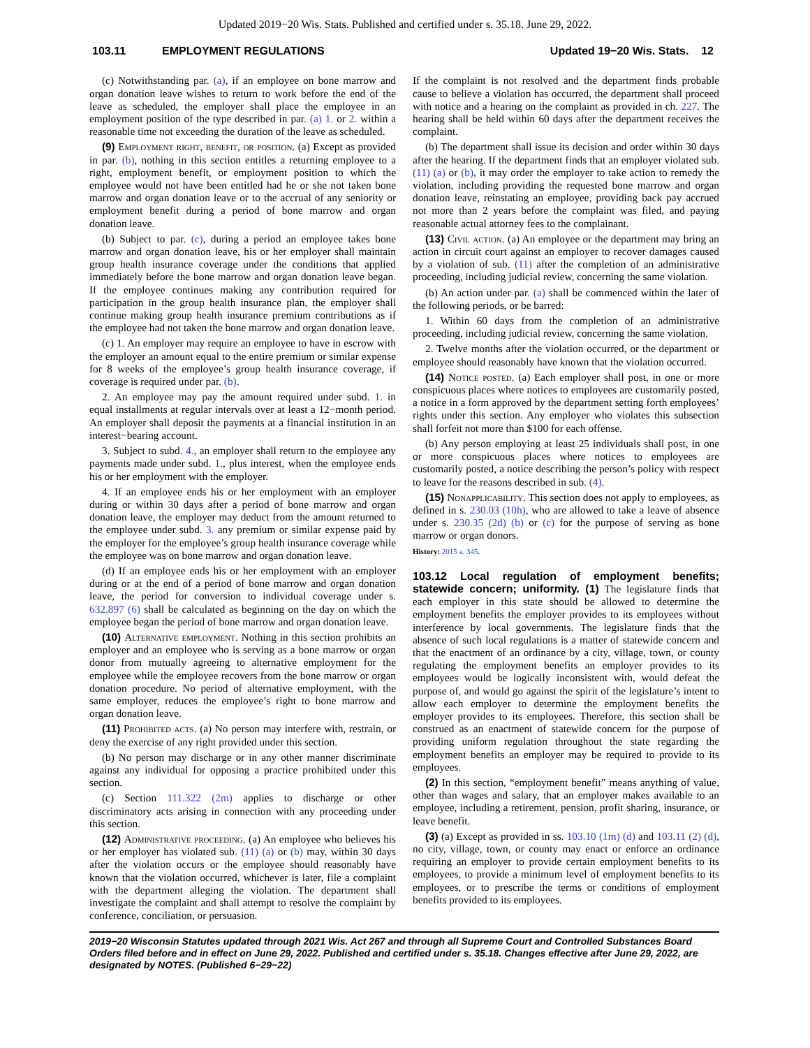Updated 2019−20 Wis. Stats. Published and certified under s. 35.18. June 29, 2022.
103.11 EMPLOYMENT REGULATIONS Updated 19−20 Wis. Stats. 12
(c) Notwithstanding par. (a), if an employee on bone marrow and organ donation leave wishes to return to work before the end of the leave as scheduled, the employer shall place the employee in an employment position of the type described in par. (a) 1. or 2. within a reasonable time not exceeding the duration of the leave as scheduled.
(9) Employment right, benefit, or position. (a) Except as provided in par. (b), nothing in this section entitles a returning employee to a right, employment benefit, or employment position to which the employee would not have been entitled had he or she not taken bone marrow and organ donation leave or to the accrual of any seniority or employment benefit during a period of bone marrow and organ donation leave.
(b) Subject to par. (c), during a period an employee takes bone marrow and organ donation leave, his or her employer shall maintain group health insurance coverage under the conditions that applied immediately before the bone marrow and organ donation leave began. If the employee continues making any contribution required for participation in the group health insurance plan, the employer shall continue making group health insurance premium contributions as if the employee had not taken the bone marrow and organ donation leave.
(c) 1. An employer may require an employee to have in escrow with the employer an amount equal to the entire premium or similar expense for 8 weeks of the employee’s group health insurance coverage, if coverage is required under par. (b).
2. An employee may pay the amount required under subd. 1. in equal installments at regular intervals over at least a 12−month period. An employer shall deposit the payments at a financial institution in an interest−bearing account.
3. Subject to subd. 4., an employer shall return to the employee any payments made under subd. 1., plus interest, when the employee ends his or her employment with the employer.
4. If an employee ends his or her employment with an employer during or within 30 days after a period of bone marrow and organ donation leave, the employer may deduct from the amount returned to the employee under subd. 3. any premium or similar expense paid by the employer for the employee’s group health insurance coverage while the employee was on bone marrow and organ donation leave.
(d) If an employee ends his or her employment with an employer during or at the end of a period of bone marrow and organ donation leave, the period for conversion to individual coverage under s. 632.897 (6) shall be calculated as beginning on the day on which the employee began the period of bone marrow and organ donation leave.
(10) Alternative employment. Nothing in this section prohibits an employer and an employee who is serving as a bone marrow or organ donor from mutually agreeing to alternative employment for the employee while the employee recovers from the bone marrow or organ donation procedure. No period of alternative employment, with the same employer, reduces the employee’s right to bone marrow and organ donation leave.
(11) Prohibited acts. (a) No person may interfere with, restrain, or deny the exercise of any right provided under this section.
(b) No person may discharge or in any other manner discriminate against any individual for opposing a practice prohibited under this section.
(c) Section 111.322 (2m) applies to discharge or other discriminatory acts arising in connection with any proceeding under this section.
(12) Administrative proceeding. (a) An employee who believes his or her employer has violated sub. (11) (a) or (b) may, within 30 days after the violation occurs or the employee should reasonably have known that the violation occurred, whichever is later, file a complaint with the department alleging the violation. The department shall investigate the complaint and shall attempt to resolve the complaint by conference, conciliation, or persuasion.
If the complaint is not resolved and the department finds probable cause to believe a violation has occurred, the department shall proceed with notice and a hearing on the complaint as provided in ch. 227. The hearing shall be held within 60 days after the department receives the complaint.
(b) The department shall issue its decision and order within 30 days after the hearing. If the department finds that an employer violated sub. (11) (a) or (b), it may order the employer to take action to remedy the violation, including providing the requested bone marrow and organ donation leave, reinstating an employee, providing back pay accrued not more than 2 years before the complaint was filed, and paying reasonable actual attorney fees to the complainant.
(13) Civil action. (a) An employee or the department may bring an action in circuit court against an employer to recover damages caused by a violation of sub. (11) after the completion of an administrative proceeding, including judicial review, concerning the same violation.
(b) An action under par. (a) shall be commenced within the later of the following periods, or be barred:
1. Within 60 days from the completion of an administrative proceeding, including judicial review, concerning the same violation.
2. Twelve months after the violation occurred, or the department or employee should reasonably have known that the violation occurred.
(14) Notice posted. (a) Each employer shall post, in one or more conspicuous places where notices to employees are customarily posted, a notice in a form approved by the department setting forth employees’ rights under this section. Any employer who violates this subsection shall forfeit not more than $100 for each offense.
(b) Any person employing at least 25 individuals shall post, in one or more conspicuous places where notices to employees are customarily posted, a notice describing the person’s policy with respect to leave for the reasons described in sub. (4).
(15) Nonapplicability. This section does not apply to employees, as defined in s. 230.03 (10h), who are allowed to take a leave of absence under s. 230.35 (2d) (b) or (c) for the purpose of serving as bone marrow or organ donors.
History: 2015 a. 345.
103.12 Local regulation of employment benefits; statewide concern; uniformity. (1) The legislature finds that each employer in this state should be allowed to determine the employment benefits the employer provides to its employees without interference by local governments. The legislature finds that the absence of such local regulations is a matter of statewide concern and that the enactment of an ordinance by a city, village, town, or county regulating the employment benefits an employer provides to its employees would be logically inconsistent with, would defeat the purpose of, and would go against the spirit of the legislature’s intent to allow each employer to determine the employment benefits the employer provides to its employees. Therefore, this section shall be construed as an enactment of statewide concern for the purpose of providing uniform regulation throughout the state regarding the employment benefits an employer may be required to provide to its employees.
(2) In this section, “employment benefit” means anything of value, other than wages and salary, that an employer makes available to an employee, including a retirement, pension, profit sharing, insurance, or leave benefit.
(3) (a) Except as provided in ss. 103.10 (1m) (d) and 103.11 (2) (d), no city, village, town, or county may enact or enforce an ordinance requiring an employer to provide certain employment benefits to its employees, to provide a minimum level of employment benefits to its employees, or to prescribe the terms or conditions of employment benefits provided to its employees.
2019−20 Wisconsin Statutes updated through 2021 Wis. Act 267 and through all Supreme Court and Controlled Substances Board Orders filed before and in effect on June 29, 2022. Published and certified under s. 35.18. Changes effective after June 29, 2022, are designated by NOTES. (Published 6−29−22)